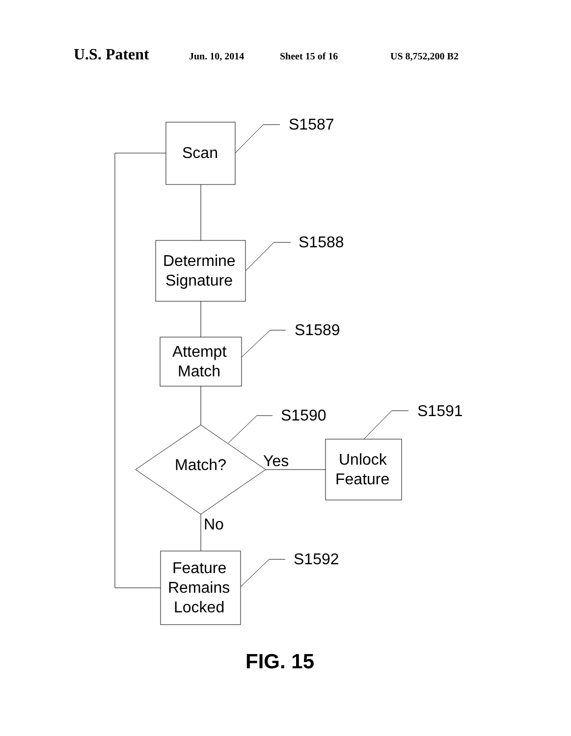U.S. Patent Jun. 10, 2014 Sheet 15 of 16 US 8,752,200 B2
Scan
Determine
Signature
Attempt
Match
Match?
Yes
No
Unlock
Feature
Feature
Remains
Locked
S1587
S1588
S1589
S1590
S1591
S1592
FIG. 15